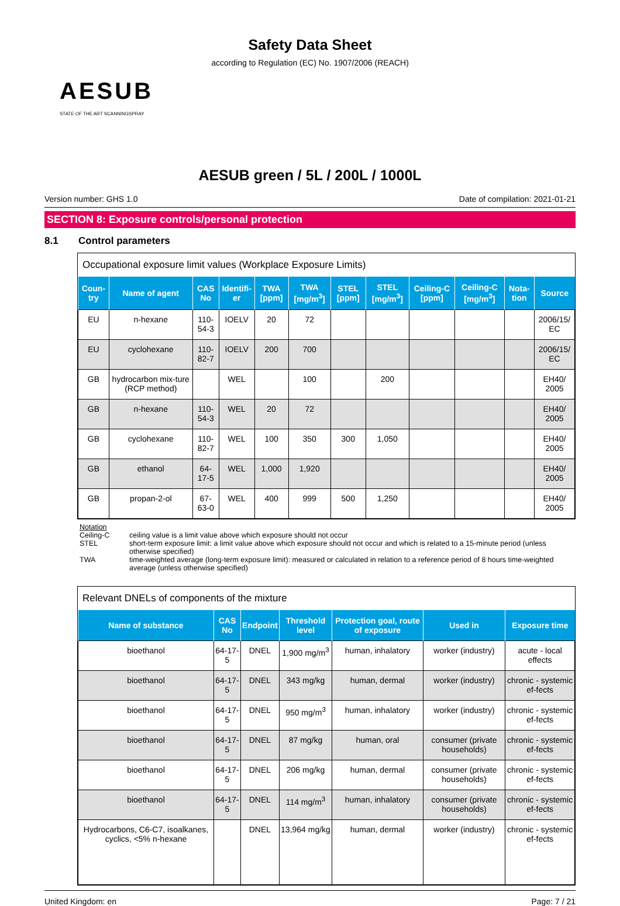Safety Data Sheet
according to Regulation (EC) No. 1907/2006 (REACH)
AESUB
STATE OF THE ART SCANNINGSPRAY
AESUB green / 5L / 200L / 1000L
Version number: GHS 1.0 Date of compilation: 2021-01-21
SECTION 8: Exposure controls/personal protection
8.1 Control parameters
Occupational exposure limit values (Workplace Exposure Limits)
| Coun-try | Name of agent | CAS No | Identifi-er | TWA [ppm] | TWA [mg/m<sup>3</sup>] | STEL [ppm] | STEL [mg/m<sup>3</sup>] | Ceiling-C [ppm] | Ceiling-C [mg/m<sup>3</sup>] | Nota-tion | Source |
| --- | --- | --- | --- | --- | --- | --- | --- | --- | --- | --- | --- |
| EU | n-hexane | 110-54-3 | IOELV | 20 | 72 | | | | | | 2006/15/ EC |
| EU | cyclohexane | 110-82-7 | IOELV | 200 | 700 | | | | | | 2006/15/ EC |
| GB | hydrocarbon mix-ture (RCP method) | | WEL | | 100 | | 200 | | | | EH40/ 2005 |
| GB | n-hexane | 110-54-3 | WEL | 20 | 72 | | | | | | EH40/ 2005 |
| GB | cyclohexane | 110-82-7 | WEL | 100 | 350 | 300 | 1,050 | | | | EH40/ 2005 |
| GB | ethanol | 64-17-5 | WEL | 1,000 | 1,920 | | | | | | EH40/ 2005 |
| GB | propan-2-ol | 67-63-0 | WEL | 400 | 999 | 500 | 1,250 | | | | EH40/ 2005 |
Notation
Ceiling-C ceiling value is a limit value above which exposure should not occur
STEL short-term exposure limit: a limit value above which exposure should not occur and which is related to a 15-minute period (unless otherwise specified)
TWA time-weighted average (long-term exposure limit): measured or calculated in relation to a reference period of 8 hours time-weighted average (unless otherwise specified)
Relevant DNELs of components of the mixture
| Name of substance | CAS No | Endpoint | Threshold level | Protection goal, route of exposure | Used in | Exposure time |
| --- | --- | --- | --- | --- | --- | --- |
| bioethanol | 64-17-5 | DNEL | 1,900 mg/m<sup>3</sup> | human, inhalatory | worker (industry) | acute - local effects |
| bioethanol | 64-17-5 | DNEL | 343 mg/kg | human, dermal | worker (industry) | chronic - systemic ef-fects |
| bioethanol | 64-17-5 | DNEL | 950 mg/m<sup>3</sup> | human, inhalatory | worker (industry) | chronic - systemic ef-fects |
| bioethanol | 64-17-5 | DNEL | 87 mg/kg | human, oral | consumer (private households) | chronic - systemic ef-fects |
| bioethanol | 64-17-5 | DNEL | 206 mg/kg | human, dermal | consumer (private households) | chronic - systemic ef-fects |
| bioethanol | 64-17-5 | DNEL | 114 mg/m<sup>3</sup> | human, inhalatory | consumer (private households) | chronic - systemic ef-fects |
| Hydrocarbons, C6-C7, isoalkanes, cyclics, <5% n-hexane | | DNEL | 13,964 mg/kg | human, dermal | worker (industry) | chronic - systemic ef-fects |
United Kingdom: en Page: 7 / 21